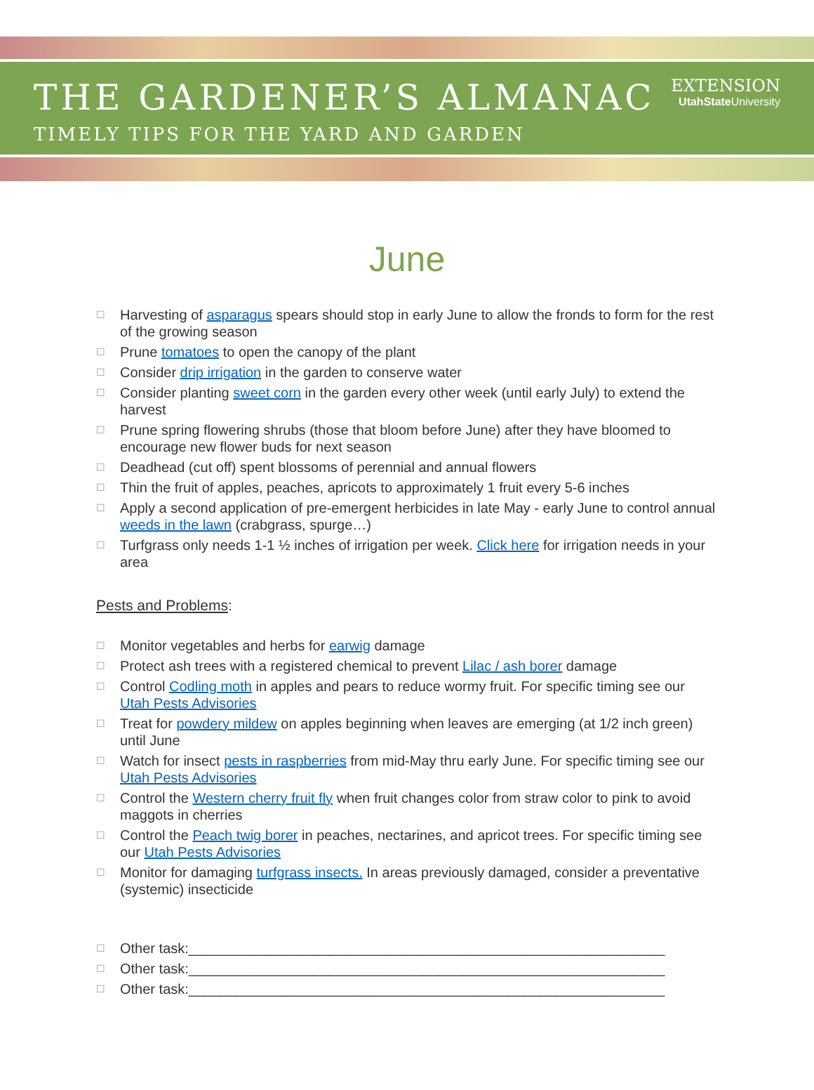THE GARDENER’S ALMANAC
TIMELY TIPS FOR THE YARD AND GARDEN
EXTENSION
UtahState University
June
☐ Harvesting of asparagus spears should stop in early June to allow the fronds to form for the rest of the growing season
☐ Prune tomatoes to open the canopy of the plant
☐ Consider drip irrigation in the garden to conserve water
☐ Consider planting sweet corn in the garden every other week (until early July) to extend the harvest
☐ Prune spring flowering shrubs (those that bloom before June) after they have bloomed to encourage new flower buds for next season
☐ Deadhead (cut off) spent blossoms of perennial and annual flowers
☐ Thin the fruit of apples, peaches, apricots to approximately 1 fruit every 5-6 inches
☐ Apply a second application of pre-emergent herbicides in late May - early June to control annual weeds in the lawn (crabgrass, spurge…)
☐ Turfgrass only needs 1-1 ½ inches of irrigation per week. Click here for irrigation needs in your area
Pests and Problems:
☐ Monitor vegetables and herbs for earwig damage
☐ Protect ash trees with a registered chemical to prevent Lilac / ash borer damage
☐ Control Codling moth in apples and pears to reduce wormy fruit. For specific timing see our Utah Pests Advisories
☐ Treat for powdery mildew on apples beginning when leaves are emerging (at 1/2 inch green) until June
☐ Watch for insect pests in raspberries from mid-May thru early June. For specific timing see our Utah Pests Advisories
☐ Control the Western cherry fruit fly when fruit changes color from straw color to pink to avoid maggots in cherries
☐ Control the Peach twig borer in peaches, nectarines, and apricot trees. For specific timing see our Utah Pests Advisories
☐ Monitor for damaging turfgrass insects. In areas previously damaged, consider a preventative (systemic) insecticide
☐ Other task:_____________________________________________________________
☐ Other task:_____________________________________________________________
☐ Other task:_____________________________________________________________